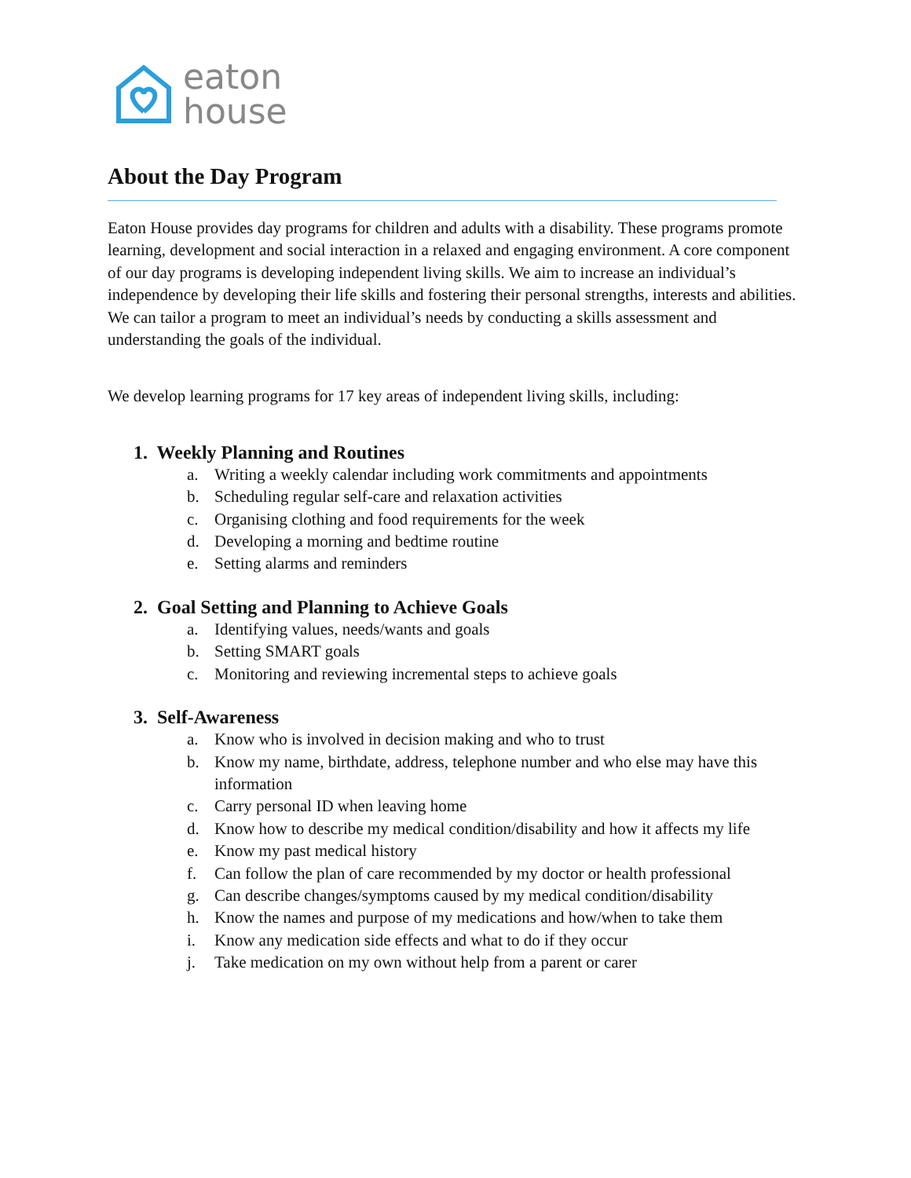eaton
house
About the Day Program
Eaton House provides day programs for children and adults with a disability. These programs promote learning, development and social interaction in a relaxed and engaging environment. A core component of our day programs is developing independent living skills. We aim to increase an individual’s independence by developing their life skills and fostering their personal strengths, interests and abilities. We can tailor a program to meet an individual’s needs by conducting a skills assessment and understanding the goals of the individual.
We develop learning programs for 17 key areas of independent living skills, including:
1. Weekly Planning and Routines
a. Writing a weekly calendar including work commitments and appointments
b. Scheduling regular self-care and relaxation activities
c. Organising clothing and food requirements for the week
d. Developing a morning and bedtime routine
e. Setting alarms and reminders
2. Goal Setting and Planning to Achieve Goals
a. Identifying values, needs/wants and goals
b. Setting SMART goals
c. Monitoring and reviewing incremental steps to achieve goals
3. Self-Awareness
a. Know who is involved in decision making and who to trust
b. Know my name, birthdate, address, telephone number and who else may have this information
c. Carry personal ID when leaving home
d. Know how to describe my medical condition/disability and how it affects my life
e. Know my past medical history
f. Can follow the plan of care recommended by my doctor or health professional
g. Can describe changes/symptoms caused by my medical condition/disability
h. Know the names and purpose of my medications and how/when to take them
i. Know any medication side effects and what to do if they occur
j. Take medication on my own without help from a parent or carer